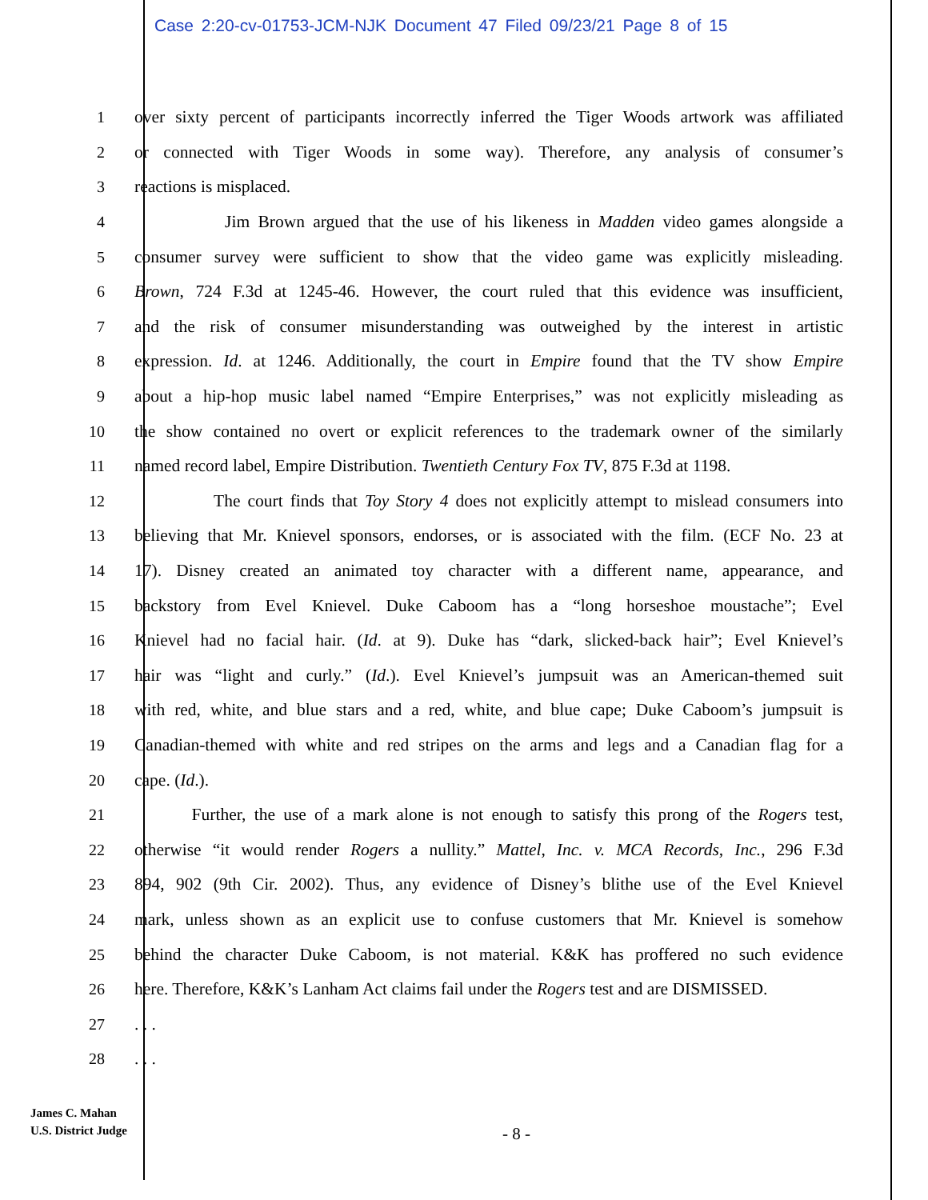Case 2:20-cv-01753-JCM-NJK Document 47 Filed 09/23/21 Page 8 of 15
1 over sixty percent of participants incorrectly inferred the Tiger Woods artwork was affiliated
2 or connected with Tiger Woods in some way). Therefore, any analysis of consumer’s
3 reactions is misplaced.
4 Jim Brown argued that the use of his likeness in Madden video games alongside a
5 consumer survey were sufficient to show that the video game was explicitly misleading.
6 Brown, 724 F.3d at 1245-46. However, the court ruled that this evidence was insufficient,
7 and the risk of consumer misunderstanding was outweighed by the interest in artistic
8 expression. Id. at 1246. Additionally, the court in Empire found that the TV show Empire
9 about a hip-hop music label named “Empire Enterprises,” was not explicitly misleading as
10 the show contained no overt or explicit references to the trademark owner of the similarly
11 named record label, Empire Distribution. Twentieth Century Fox TV, 875 F.3d at 1198.
12 The court finds that Toy Story 4 does not explicitly attempt to mislead consumers into
13 believing that Mr. Knievel sponsors, endorses, or is associated with the film. (ECF No. 23 at
14 17). Disney created an animated toy character with a different name, appearance, and
15 backstory from Evel Knievel. Duke Caboom has a “long horseshoe moustache”; Evel
16 Knievel had no facial hair. (Id. at 9). Duke has “dark, slicked-back hair”; Evel Knievel’s
17 hair was “light and curly.” (Id.). Evel Knievel’s jumpsuit was an American-themed suit
18 with red, white, and blue stars and a red, white, and blue cape; Duke Caboom’s jumpsuit is
19 Canadian-themed with white and red stripes on the arms and legs and a Canadian flag for a
20 cape. (Id.).
21 Further, the use of a mark alone is not enough to satisfy this prong of the Rogers test,
22 otherwise “it would render Rogers a nullity.” Mattel, Inc. v. MCA Records, Inc., 296 F.3d
23 894, 902 (9th Cir. 2002). Thus, any evidence of Disney’s blithe use of the Evel Knievel
24 mark, unless shown as an explicit use to confuse customers that Mr. Knievel is somehow
25 behind the character Duke Caboom, is not material. K&K has proffered no such evidence
26 here. Therefore, K&K’s Lanham Act claims fail under the Rogers test and are DISMISSED.
27. . .
28. . .
James C. Mahan
U.S. District Judge
- 8 -